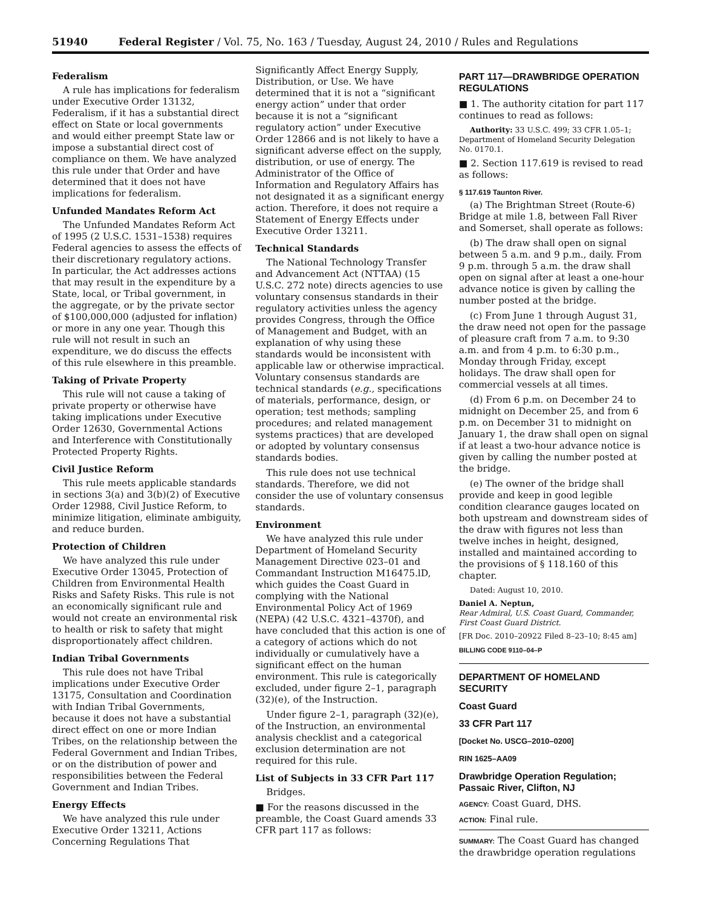51940 Federal Register / Vol. 75, No. 163 / Tuesday, August 24, 2010 / Rules and Regulations
Federalism
A rule has implications for federalism under Executive Order 13132, Federalism, if it has a substantial direct effect on State or local governments and would either preempt State law or impose a substantial direct cost of compliance on them. We have analyzed this rule under that Order and have determined that it does not have implications for federalism.
Unfunded Mandates Reform Act
The Unfunded Mandates Reform Act of 1995 (2 U.S.C. 1531–1538) requires Federal agencies to assess the effects of their discretionary regulatory actions. In particular, the Act addresses actions that may result in the expenditure by a State, local, or Tribal government, in the aggregate, or by the private sector of $100,000,000 (adjusted for inflation) or more in any one year. Though this rule will not result in such an expenditure, we do discuss the effects of this rule elsewhere in this preamble.
Taking of Private Property
This rule will not cause a taking of private property or otherwise have taking implications under Executive Order 12630, Governmental Actions and Interference with Constitutionally Protected Property Rights.
Civil Justice Reform
This rule meets applicable standards in sections 3(a) and 3(b)(2) of Executive Order 12988, Civil Justice Reform, to minimize litigation, eliminate ambiguity, and reduce burden.
Protection of Children
We have analyzed this rule under Executive Order 13045, Protection of Children from Environmental Health Risks and Safety Risks. This rule is not an economically significant rule and would not create an environmental risk to health or risk to safety that might disproportionately affect children.
Indian Tribal Governments
This rule does not have Tribal implications under Executive Order 13175, Consultation and Coordination with Indian Tribal Governments, because it does not have a substantial direct effect on one or more Indian Tribes, on the relationship between the Federal Government and Indian Tribes, or on the distribution of power and responsibilities between the Federal Government and Indian Tribes.
Energy Effects
We have analyzed this rule under Executive Order 13211, Actions Concerning Regulations That
Significantly Affect Energy Supply, Distribution, or Use. We have determined that it is not a “significant energy action” under that order because it is not a “significant regulatory action” under Executive Order 12866 and is not likely to have a significant adverse effect on the supply, distribution, or use of energy. The Administrator of the Office of Information and Regulatory Affairs has not designated it as a significant energy action. Therefore, it does not require a Statement of Energy Effects under Executive Order 13211.
Technical Standards
The National Technology Transfer and Advancement Act (NTTAA) (15 U.S.C. 272 note) directs agencies to use voluntary consensus standards in their regulatory activities unless the agency provides Congress, through the Office of Management and Budget, with an explanation of why using these standards would be inconsistent with applicable law or otherwise impractical. Voluntary consensus standards are technical standards (e.g., specifications of materials, performance, design, or operation; test methods; sampling procedures; and related management systems practices) that are developed or adopted by voluntary consensus standards bodies.
This rule does not use technical standards. Therefore, we did not consider the use of voluntary consensus standards.
Environment
We have analyzed this rule under Department of Homeland Security Management Directive 023–01 and Commandant Instruction M16475.lD, which guides the Coast Guard in complying with the National Environmental Policy Act of 1969 (NEPA) (42 U.S.C. 4321–4370f), and have concluded that this action is one of a category of actions which do not individually or cumulatively have a significant effect on the human environment. This rule is categorically excluded, under figure 2–1, paragraph (32)(e), of the Instruction.
Under figure 2–1, paragraph (32)(e), of the Instruction, an environmental analysis checklist and a categorical exclusion determination are not required for this rule.
List of Subjects in 33 CFR Part 117
Bridges.
■ For the reasons discussed in the preamble, the Coast Guard amends 33 CFR part 117 as follows:
PART 117—DRAWBRIDGE OPERATION REGULATIONS
■ 1. The authority citation for part 117 continues to read as follows:
Authority: 33 U.S.C. 499; 33 CFR 1.05–1; Department of Homeland Security Delegation No. 0170.1.
■ 2. Section 117.619 is revised to read as follows:
§ 117.619 Taunton River.
(a) The Brightman Street (Route-6) Bridge at mile 1.8, between Fall River and Somerset, shall operate as follows:
(b) The draw shall open on signal between 5 a.m. and 9 p.m., daily. From 9 p.m. through 5 a.m. the draw shall open on signal after at least a one-hour advance notice is given by calling the number posted at the bridge.
(c) From June 1 through August 31, the draw need not open for the passage of pleasure craft from 7 a.m. to 9:30 a.m. and from 4 p.m. to 6:30 p.m., Monday through Friday, except holidays. The draw shall open for commercial vessels at all times.
(d) From 6 p.m. on December 24 to midnight on December 25, and from 6 p.m. on December 31 to midnight on January 1, the draw shall open on signal if at least a two-hour advance notice is given by calling the number posted at the bridge.
(e) The owner of the bridge shall provide and keep in good legible condition clearance gauges located on both upstream and downstream sides of the draw with figures not less than twelve inches in height, designed, installed and maintained according to the provisions of § 118.160 of this chapter.
Dated: August 10, 2010.
Daniel A. Neptun,
Rear Admiral, U.S. Coast Guard, Commander, First Coast Guard District.
[FR Doc. 2010–20922 Filed 8–23–10; 8:45 am]
BILLING CODE 9110–04–P
DEPARTMENT OF HOMELAND SECURITY
Coast Guard
33 CFR Part 117
[Docket No. USCG–2010–0200]
RIN 1625–AA09
Drawbridge Operation Regulation; Passaic River, Clifton, NJ
AGENCY: Coast Guard, DHS.
ACTION: Final rule.
SUMMARY: The Coast Guard has changed the drawbridge operation regulations